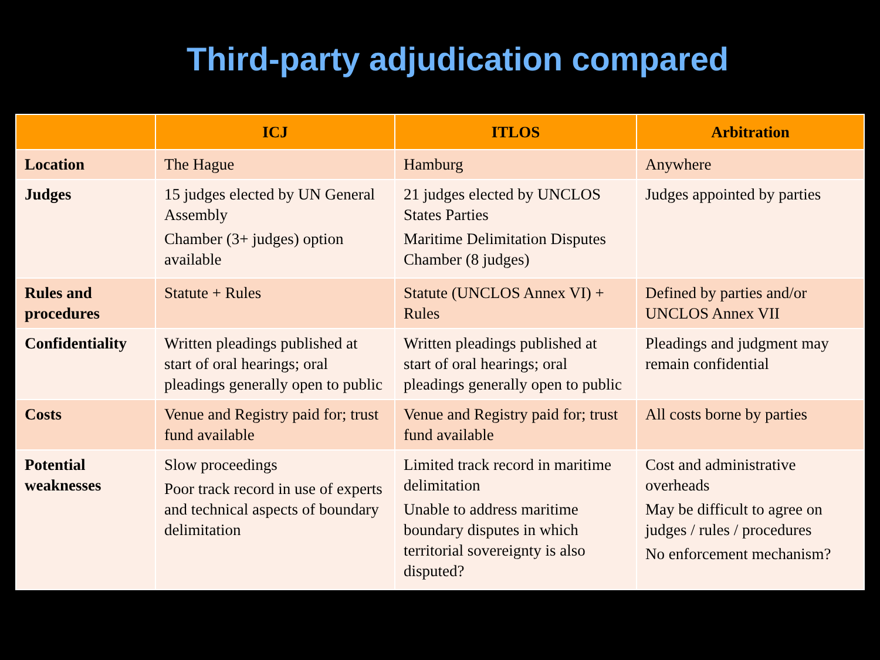Third-party adjudication compared
| | ICJ | ITLOS | Arbitration |
| --- | --- | --- | --- |
| Location | The Hague | Hamburg | Anywhere |
| Judges | 15 judges elected by UN General Assembly Chamber (3+ judges) option available | 21 judges elected by UNCLOS States Parties Maritime Delimitation Disputes Chamber (8 judges) | Judges appointed by parties |
| Rules and procedures | Statute + Rules | Statute (UNCLOS Annex VI) + Rules | Defined by parties and/or UNCLOS Annex VII |
| Confidentiality | Written pleadings published at start of oral hearings; oral pleadings generally open to public | Written pleadings published at start of oral hearings; oral pleadings generally open to public | Pleadings and judgment may remain confidential |
| Costs | Venue and Registry paid for; trust fund available | Venue and Registry paid for; trust fund available | All costs borne by parties |
| Potential weaknesses | Slow proceedings Poor track record in use of experts and technical aspects of boundary delimitation | Limited track record in maritime delimitation Unable to address maritime boundary disputes in which territorial sovereignty is also disputed? | Cost and administrative overheads May be difficult to agree on judges / rules / procedures No enforcement mechanism? |